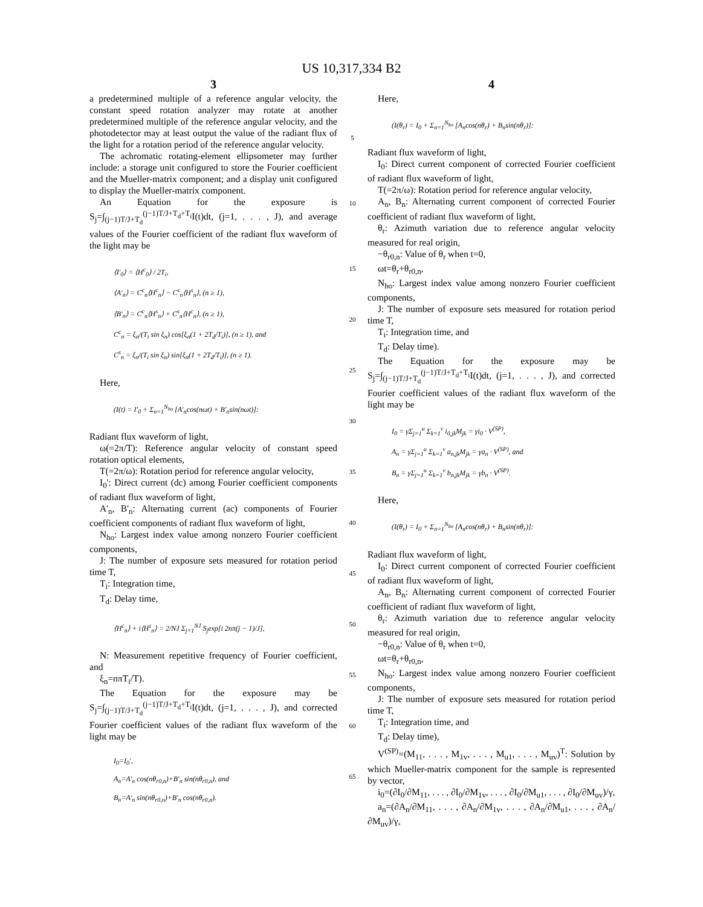US 10,317,334 B2
3
a predetermined multiple of a reference angular velocity, the constant speed rotation analyzer may rotate at another predetermined multiple of the reference angular velocity, and the photodetector may at least output the value of the radiant flux of the light for a rotation period of the reference angular velocity.
The achromatic rotating-element ellipsometer may further include: a storage unit configured to store the Fourier coefficient and the Mueller-matrix component; and a display unit configured to display the Mueller-matrix component.
An Equation for the exposure is S<sub>j</sub>=∫<sub>(j−1)T/J+T<sub>d</sub></sub><sup>(j−1)T/J+T<sub>d</sub>+T<sub>i</sub></sup>I(t)dt, (j=1, . . . , J), and average values of the Fourier coefficient of the radiant flux waveform of the light may be
⟨I′<sub>0</sub>⟩ = ⟨H<sup>c</sup><sub>0</sub>⟩ / 2T<sub>i</sub>,
⟨A′<sub>n</sub>⟩ = C<sup>c</sup><sub>n</sub>⟨H<sup>c</sup><sub>n</sub>⟩ − C<sup>s</sup><sub>n</sub>⟨H<sup>s</sup><sub>n</sub>⟩, (n ≥ 1),
⟨B′<sub>n</sub>⟩ = C<sup>c</sup><sub>n</sub>⟨H<sup>s</sup><sub>n</sub>⟩ + C<sup>s</sup><sub>n</sub>⟨H<sup>c</sup><sub>n</sub>⟩, (n ≥ 1),
C<sup>c</sup><sub>n</sub> = ξ<sub>n</sub>/(T<sub>i</sub> sin ξ<sub>n</sub>) cos[ξ<sub>n</sub>(1 + 2T<sub>d</sub>/T<sub>i</sub>)], (n ≥ 1), and
C<sup>s</sup><sub>n</sub> = ξ<sub>n</sub>/(T<sub>i</sub> sin ξ<sub>n</sub>) sin[ξ<sub>n</sub>(1 + 2T<sub>d</sub>/T<sub>i</sub>)], (n ≥ 1).
Here,
(I(t) = I′<sub>0</sub> + Σ<sub>n=1</sub><sup>N<sub>ho</sub></sup> [A′<sub>n</sub>cos(nωt) + B′<sub>n</sub>sin(nωt)]:
Radiant flux waveform of light,
ω(=2π/T): Reference angular velocity of constant speed rotation optical elements,
T(=2π/ω): Rotation period for reference angular velocity,
I<sub>0</sub>': Direct current (dc) among Fourier coefficient components of radiant flux waveform of light,
A'<sub>n</sub>, B'<sub>n</sub>: Alternating current (ac) components of Fourier coefficient components of radiant flux waveform of light,
N<sub>ho</sub>: Largest index value among nonzero Fourier coefficient components,
J: The number of exposure sets measured for rotation period time T,
T<sub>i</sub>: Integration time,
T<sub>d</sub>: Delay time,
⟨H<sup>c</sup><sub>n</sub>⟩ + i⟨H<sup>s</sup><sub>n</sub>⟩ = 2/NJ Σ<sub>j=1</sub><sup>NJ</sup> S<sub>j</sub>exp[i 2nπ(j − 1)/J],
N: Measurement repetitive frequency of Fourier coefficient, and
ξ<sub>n</sub>=nπT<sub>i</sub>/T).
The Equation for the exposure may be S<sub>j</sub>=∫<sub>(j−1)T/J+T<sub>d</sub></sub><sup>(j−1)T/J+T<sub>d</sub>+T<sub>i</sub></sup>I(t)dt, (j=1, . . . , J), and corrected Fourier coefficient values of the radiant flux waveform of the light may be
I<sub>0</sub>=I<sub>0</sub>',
A<sub>n</sub>=A'<sub>n</sub> cos(nθ<sub>r0,n</sub>)+B'<sub>n</sub> sin(nθ<sub>r0,n</sub>), and
B<sub>n</sub>=A'<sub>n</sub> sin(nθ<sub>r0,n</sub>)+B'<sub>n</sub> cos(nθ<sub>r0,n</sub>).
5
10
15
20
25
30
35
40
45
50
55
60
65
4
Here,
(I(θ<sub>r</sub>) = I<sub>0</sub> + Σ<sub>n=1</sub><sup>N<sub>ho</sub></sup> [A<sub>n</sub>cos(nθ<sub>r</sub>) + B<sub>n</sub>sin(nθ<sub>r</sub>)]:
Radiant flux waveform of light,
I<sub>0</sub>: Direct current component of corrected Fourier coefficient of radiant flux waveform of light,
T(=2π/ω): Rotation period for reference angular velocity,
A<sub>n</sub>, B<sub>n</sub>: Alternating current component of corrected Fourier coefficient of radiant flux waveform of light,
θ<sub>r</sub>: Azimuth variation due to reference angular velocity measured for real origin,
−θ<sub>r0,n</sub>: Value of θ<sub>r</sub> when t=0,
ωt=θ<sub>r</sub>+θ<sub>r0,n</sub>,
N<sub>ho</sub>: Largest index value among nonzero Fourier coefficient components,
J: The number of exposure sets measured for rotation period time T,
T<sub>i</sub>: Integration time, and
T<sub>d</sub>: Delay time).
The Equation for the exposure may be S<sub>j</sub>=∫<sub>(j−1)T/J+T<sub>d</sub></sub><sup>(j−1)T/J+T<sub>d</sub>+T<sub>i</sub></sup>I(t)dt, (j=1, . . . , J), and corrected Fourier coefficient values of the radiant flux waveform of the light may be
I<sub>0</sub> = γΣ<sub>j=1</sub><sup>u</sup> Σ<sub>k=1</sub><sup>v</sup> i<sub>0,jk</sub>M<sub>jk</sub> = γi<sub>0</sub> · V<sup>(SP)</sup>,
A<sub>n</sub> = γΣ<sub>j=1</sub><sup>u</sup> Σ<sub>k=1</sub><sup>v</sup> a<sub>n,jk</sub>M<sub>jk</sub> = γa<sub>n</sub> · V<sup>(SP)</sup>, and
B<sub>n</sub> = γΣ<sub>j=1</sub><sup>u</sup> Σ<sub>k=1</sub><sup>v</sup> b<sub>n,jk</sub>M<sub>jk</sub> = γb<sub>n</sub> · V<sup>(SP)</sup>.
Here,
(I(θ<sub>r</sub>) = I<sub>0</sub> + Σ<sub>n=1</sub><sup>N<sub>ho</sub></sup> [A<sub>n</sub>cos(nθ<sub>r</sub>) + B<sub>n</sub>sin(nθ<sub>r</sub>)]:
Radiant flux waveform of light,
I<sub>0</sub>: Direct current component of corrected Fourier coefficient of radiant flux waveform of light,
A<sub>n</sub>, B<sub>n</sub>: Alternating current component of corrected Fourier coefficient of radiant flux waveform of light,
θ<sub>r</sub>: Azimuth variation due to reference angular velocity measured for real origin,
−θ<sub>r0,n</sub>: Value of θ<sub>r</sub> when t=0,
ωt=θ<sub>r</sub>+θ<sub>r0,n</sub>,
N<sub>ho</sub>: Largest index value among nonzero Fourier coefficient components,
J: The number of exposure sets measured for rotation period time T,
T<sub>i</sub>: Integration time, and
T<sub>d</sub>: Delay time),
V<sup>(SP)</sup>=(M<sub>11</sub>, . . . , M<sub>1v</sub>, . . . , M<sub>u1</sub>, . . . , M<sub>uv</sub>)<sup>T</sup>: Solution by which Mueller-matrix component for the sample is represented by vector,
i<sub>0</sub>=(∂I<sub>0</sub>/∂M<sub>11</sub>, . . . , ∂I<sub>0</sub>/∂M<sub>1v</sub>, . . . , ∂I<sub>0</sub>/∂M<sub>u1</sub>, . . . , ∂I<sub>0</sub>/∂M<sub>uv</sub>)/γ,
a<sub>n</sub>=(∂A<sub>n</sub>/∂M<sub>11</sub>, . . . , ∂A<sub>n</sub>/∂M<sub>1v</sub>, . . . , ∂A<sub>n</sub>/∂M<sub>u1</sub>, . . . , ∂A<sub>n</sub>/∂M<sub>uv</sub>)/γ,